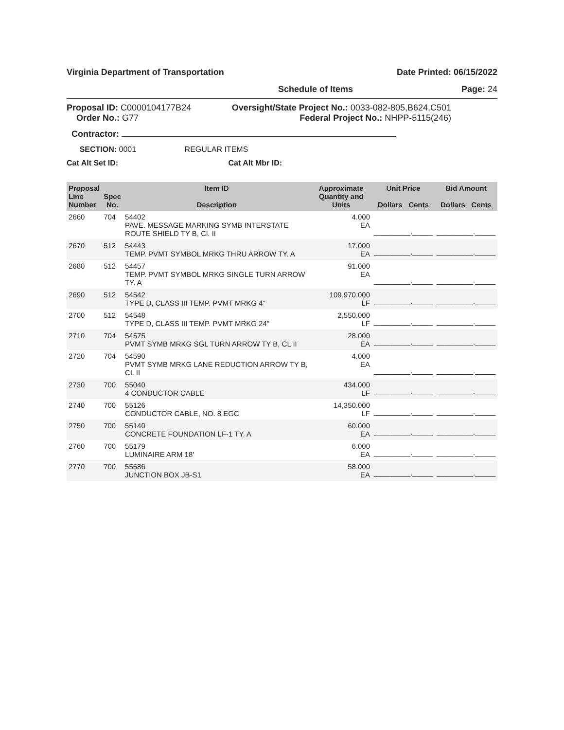Virginia Department of Transportation Date Printed: 06/15/2022
Schedule of Items Page: 24
Proposal ID: C0000104177B24
Order No.: G77
Oversight/State Project No.: 0033-082-805,B624,C501
Federal Project No.: NHPP-5115(246)
Contractor:
SECTION: 0001 REGULAR ITEMS
Cat Alt Set ID: Cat Alt Mbr ID:
| Proposal Line Number | Spec No. | Item ID Description | Approximate Quantity and Units | Unit Price Dollars Cents | Bid Amount Dollars Cents |
| --- | --- | --- | --- | --- | --- |
| 2660 | 704 | 54402 PAVE. MESSAGE MARKING SYMB INTERSTATE ROUTE SHIELD TY B, Cl. II | 4.000 EA | _________._____ | _________._____ |
| 2670 | 512 | 54443 TEMP. PVMT SYMBOL MRKG THRU ARROW TY. A | 17.000 EA | _________._____ | _________._____ |
| 2680 | 512 | 54457 TEMP. PVMT SYMBOL MRKG SINGLE TURN ARROW TY. A | 91.000 EA | _________._____ | _________._____ |
| 2690 | 512 | 54542 TYPE D, CLASS III TEMP. PVMT MRKG 4" | 109,970.000 LF | _________._____ | _________._____ |
| 2700 | 512 | 54548 TYPE D, CLASS III TEMP. PVMT MRKG 24" | 2,550.000 LF | _________._____ | _________._____ |
| 2710 | 704 | 54575 PVMT SYMB MRKG SGL TURN ARROW TY B, CL II | 28.000 EA | _________._____ | _________._____ |
| 2720 | 704 | 54590 PVMT SYMB MRKG LANE REDUCTION ARROW TY B, CL II | 4.000 EA | _________._____ | _________._____ |
| 2730 | 700 | 55040 4 CONDUCTOR CABLE | 434.000 LF | _________._____ | _________._____ |
| 2740 | 700 | 55126 CONDUCTOR CABLE, NO. 8 EGC | 14,350.000 LF | _________._____ | _________._____ |
| 2750 | 700 | 55140 CONCRETE FOUNDATION LF-1 TY. A | 60.000 EA | _________._____ | _________._____ |
| 2760 | 700 | 55179 LUMINAIRE ARM 18' | 6.000 EA | _________._____ | _________._____ |
| 2770 | 700 | 55586 JUNCTION BOX JB-S1 | 58.000 EA | _________._____ | _________._____ |